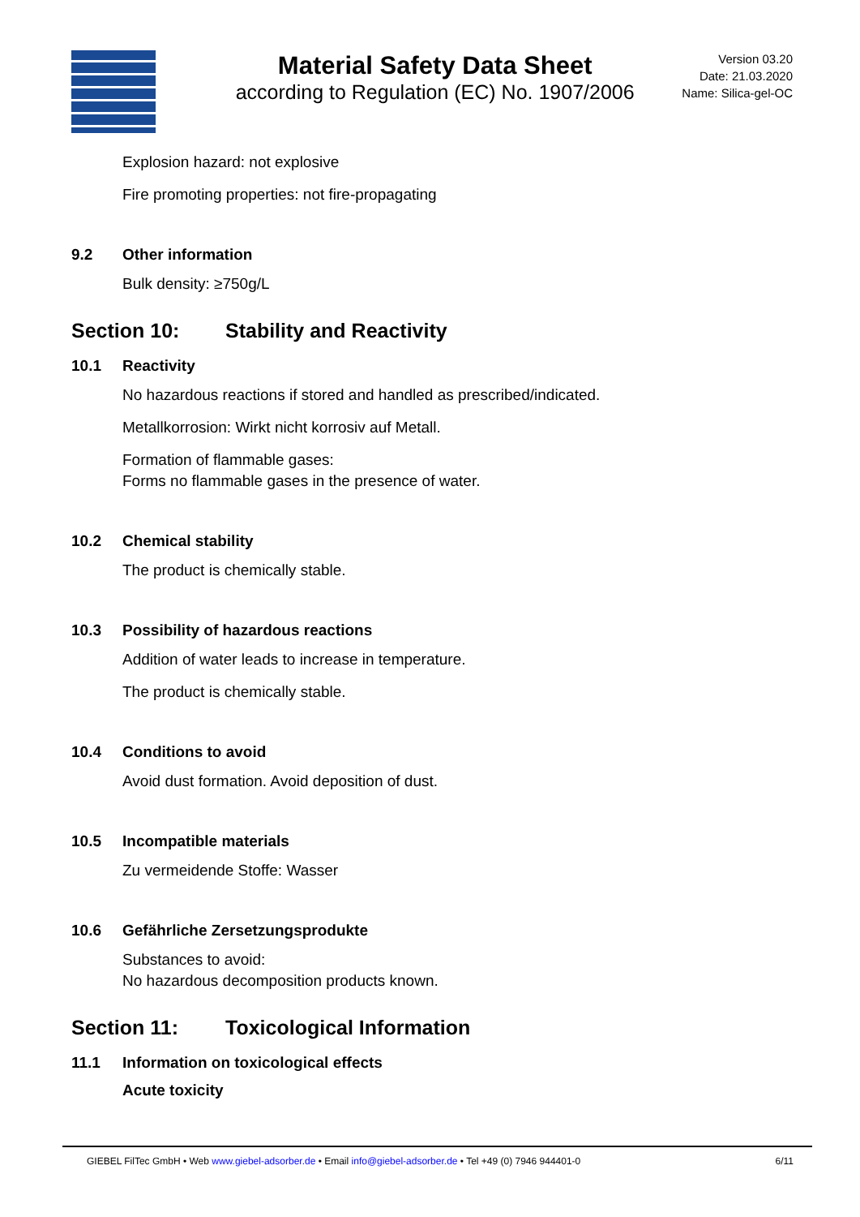Material Safety Data Sheet
according to Regulation (EC) No. 1907/2006
Version 03.20
Date: 21.03.2020
Name: Silica-gel-OC
Explosion hazard: not explosive
Fire promoting properties: not fire-propagating
9.2 Other information
Bulk density: ≥750g/L
Section 10: Stability and Reactivity
10.1 Reactivity
No hazardous reactions if stored and handled as prescribed/indicated.
Metallkorrosion: Wirkt nicht korrosiv auf Metall.
Formation of flammable gases:
Forms no flammable gases in the presence of water.
10.2 Chemical stability
The product is chemically stable.
10.3 Possibility of hazardous reactions
Addition of water leads to increase in temperature.
The product is chemically stable.
10.4 Conditions to avoid
Avoid dust formation. Avoid deposition of dust.
10.5 Incompatible materials
Zu vermeidende Stoffe: Wasser
10.6 Gefährliche Zersetzungsprodukte
Substances to avoid:
No hazardous decomposition products known.
Section 11: Toxicological Information
11.1 Information on toxicological effects
Acute toxicity
GIEBEL FilTec GmbH • Web www.giebel-adsorber.de • Email info@giebel-adsorber.de • Tel +49 (0) 7946 944401-0
6/11